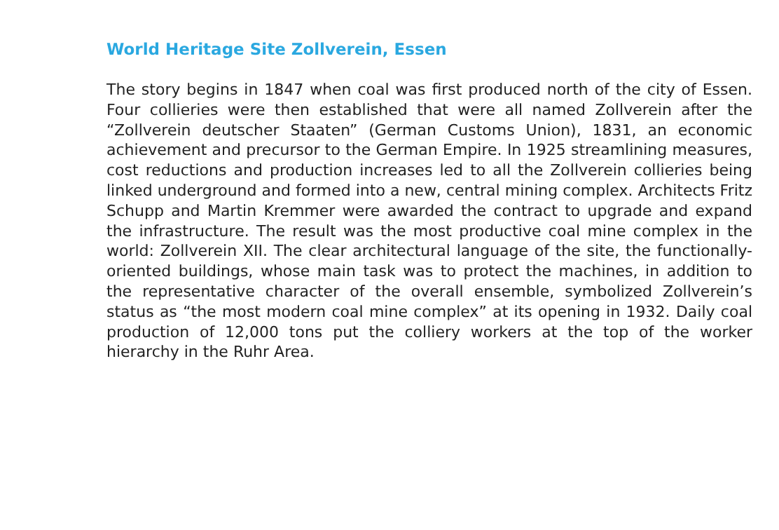World Heritage Site Zollverein, Essen
The story begins in 1847 when coal was first produced north of the city of Essen. Four collieries were then established that were all named Zollverein after the “Zollverein deutscher Staaten” (German Customs Union), 1831, an economic achievement and precursor to the German Empire. In 1925 streamlining measures, cost reductions and production increases led to all the Zollverein collieries being linked underground and formed into a new, central mining complex. Architects Fritz Schupp and Martin Kremmer were awarded the contract to upgrade and expand the infrastructure. The result was the most productive coal mine complex in the world: Zollverein XII. The clear architectural language of the site, the functionally-oriented buildings, whose main task was to protect the machines, in addition to the representative character of the overall ensemble, symbolized Zollverein’s status as “the most modern coal mine complex” at its opening in 1932. Daily coal production of 12,000 tons put the colliery workers at the top of the worker hierarchy in the Ruhr Area.